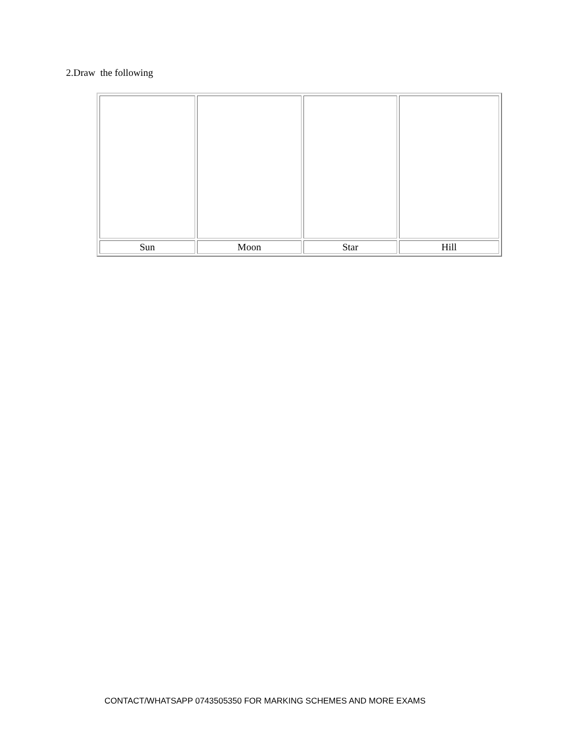2.Draw the following
| Sun | Moon | Star | Hill |
CONTACT/WHATSAPP 0743505350 FOR MARKING SCHEMES AND MORE EXAMS